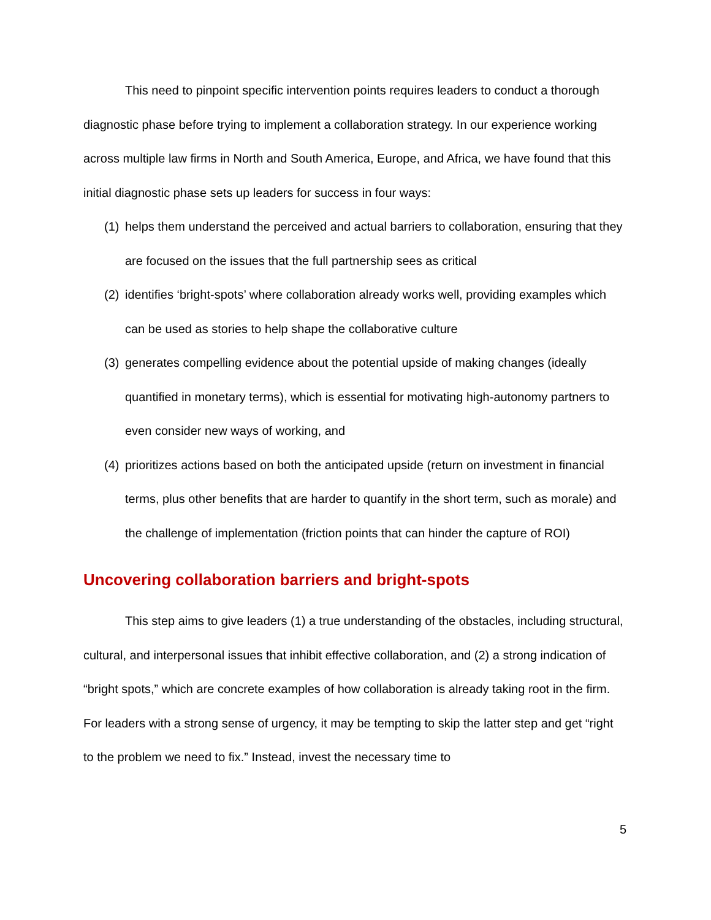This need to pinpoint specific intervention points requires leaders to conduct a thorough diagnostic phase before trying to implement a collaboration strategy. In our experience working across multiple law firms in North and South America, Europe, and Africa, we have found that this initial diagnostic phase sets up leaders for success in four ways:
(1) helps them understand the perceived and actual barriers to collaboration, ensuring that they are focused on the issues that the full partnership sees as critical
(2) identifies ‘bright-spots’ where collaboration already works well, providing examples which can be used as stories to help shape the collaborative culture
(3) generates compelling evidence about the potential upside of making changes (ideally quantified in monetary terms), which is essential for motivating high-autonomy partners to even consider new ways of working, and
(4) prioritizes actions based on both the anticipated upside (return on investment in financial terms, plus other benefits that are harder to quantify in the short term, such as morale) and the challenge of implementation (friction points that can hinder the capture of ROI)
Uncovering collaboration barriers and bright-spots
This step aims to give leaders (1) a true understanding of the obstacles, including structural, cultural, and interpersonal issues that inhibit effective collaboration, and (2) a strong indication of “bright spots,” which are concrete examples of how collaboration is already taking root in the firm. For leaders with a strong sense of urgency, it may be tempting to skip the latter step and get “right to the problem we need to fix.” Instead, invest the necessary time to
5